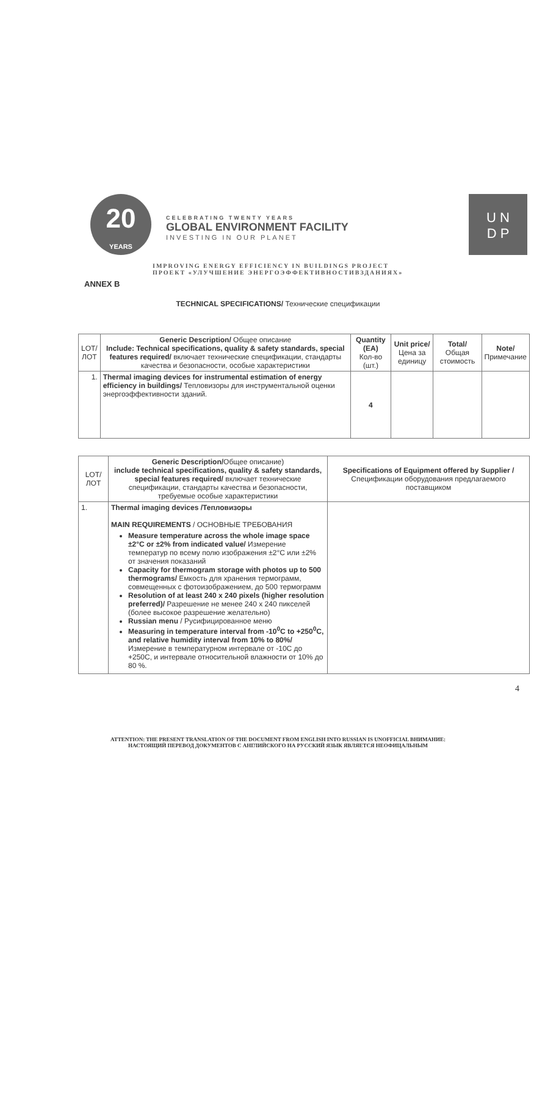20
YEARS
CELEBRATING TWENTY YEARS
GLOBAL ENVIRONMENT FACILITY
INVESTING IN OUR PLANET
U N
D P
IMPROVING ENERGY EFFICIENCY IN BUILDINGS PROJECT
ПРОЕКТ «УЛУЧШЕНИЕ ЭНЕРГОЭФФЕКТИВНОСТИВЗДАНИЯХ»
ANNEX B
TECHNICAL SPECIFICATIONS/ Технические спецификации
| LOT/ ЛОТ | Generic Description/ Общее описание Include: Technical specifications, quality & safety standards, special features required/ включает технические спецификации, стандарты качества и безопасности, особые характеристики | Quantity (EA) Кол-во (шт.) | Unit price/ Цена за единицу | Total/ Общая стоимость | Note/ Примечание |
| --- | --- | --- | --- | --- | --- |
| 1. | Thermal imaging devices for instrumental estimation of energy efficiency in buildings/ Тепловизоры для инструментальной оценки энергоэффективности зданий. | 4 | | | |
| LOT/ ЛОТ | Generic Description/ Общее описание) include technical specifications, quality & safety standards, special features required/ включает технические спецификации, стандарты качества и безопасности, требуемые особые характеристики | Specifications of Equipment offered by Supplier / Спецификации оборудования предлагаемого поставщиком |
| --- | --- | --- |
| 1. | Thermal imaging devices /Тепловизоры MAIN REQUIREMENTS / ОСНОВНЫЕ ТРЕБОВАНИЯ Measure temperature across the whole image space ±2°C or ±2% from indicated value/ Измерение температур по всему полю изображения ±2°C или ±2% от значения показаний Capacity for thermogram storage with photos up to 500 thermograms/ Емкость для хранения термограмм, совмещенных с фотоизображением, до 500 термограмм Resolution of at least 240 x 240 pixels (higher resolution preferred)/ Разрешение не менее 240 x 240 пикселей (более высокое разрешение желательно) Russian menu / Русифицированное меню Measuring in temperature interval from -10<sup>0</sup>C to +250<sup>0</sup>C, and relative humidity interval from 10% to 80%/ Измерение в температурном интервале от -10С до +250С, и интервале относительной влажности от 10% до 80 %. | |
4
ATTENTION: THE PRESENT TRANSLATION OF THE DOCUMENT FROM ENGLISH INTO RUSSIAN IS UNOFFICIAL ВНИМАНИЕ:
НАСТОЯЩИЙ ПЕРЕВОД ДОКУМЕНТОВ С АНГЛИЙСКОГО НА РУССКИЙ ЯЗЫК ЯВЛЯЕТСЯ НЕОФИЦАЛЬНЫМ